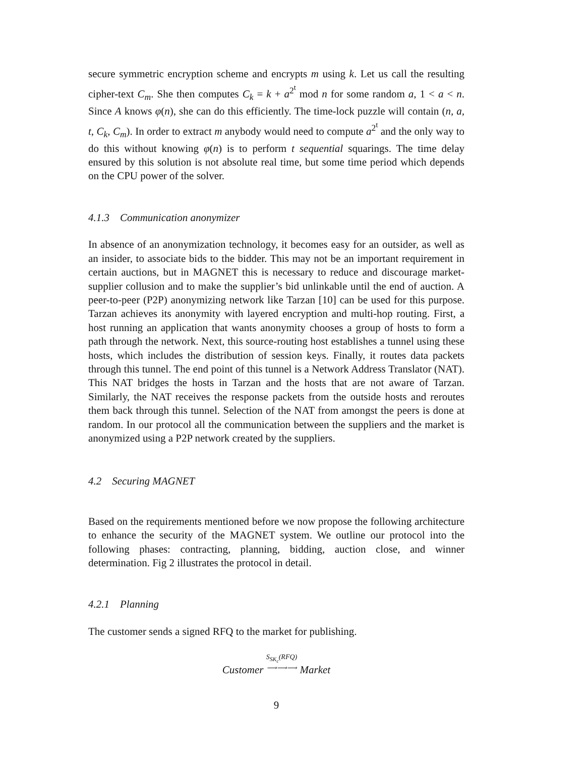secure symmetric encryption scheme and encrypts m using k. Let us call the resulting cipher-text C<sub>m</sub>. She then computes C<sub>k</sub> = k + a<sup>2<sup>t</sup></sup> mod n for some random a, 1 < a < n. Since A knows φ(n), she can do this efficiently. The time-lock puzzle will contain (n, a, t, C<sub>k</sub>, C<sub>m</sub>). In order to extract m anybody would need to compute a<sup>2<sup>t</sup></sup> and the only way to do this without knowing φ(n) is to perform t sequential squarings. The time delay ensured by this solution is not absolute real time, but some time period which depends on the CPU power of the solver.
4.1.3 Communication anonymizer
In absence of an anonymization technology, it becomes easy for an outsider, as well as an insider, to associate bids to the bidder. This may not be an important requirement in certain auctions, but in MAGNET this is necessary to reduce and discourage market-supplier collusion and to make the supplier’s bid unlinkable until the end of auction. A peer-to-peer (P2P) anonymizing network like Tarzan [10] can be used for this purpose. Tarzan achieves its anonymity with layered encryption and multi-hop routing. First, a host running an application that wants anonymity chooses a group of hosts to form a path through the network. Next, this source-routing host establishes a tunnel using these hosts, which includes the distribution of session keys. Finally, it routes data packets through this tunnel. The end point of this tunnel is a Network Address Translator (NAT). This NAT bridges the hosts in Tarzan and the hosts that are not aware of Tarzan. Similarly, the NAT receives the response packets from the outside hosts and reroutes them back through this tunnel. Selection of the NAT from amongst the peers is done at random. In our protocol all the communication between the suppliers and the market is anonymized using a P2P network created by the suppliers.
4.2 Securing MAGNET
Based on the requirements mentioned before we now propose the following architecture to enhance the security of the MAGNET system. We outline our protocol into the following phases: contracting, planning, bidding, auction close, and winner determination. Fig 2 illustrates the protocol in detail.
4.2.1 Planning
The customer sends a signed RFQ to the market for publishing.
Customer S<sub>SK<sub>c</sub></sub>(RFQ)
⟶⟶⟶ Market
9